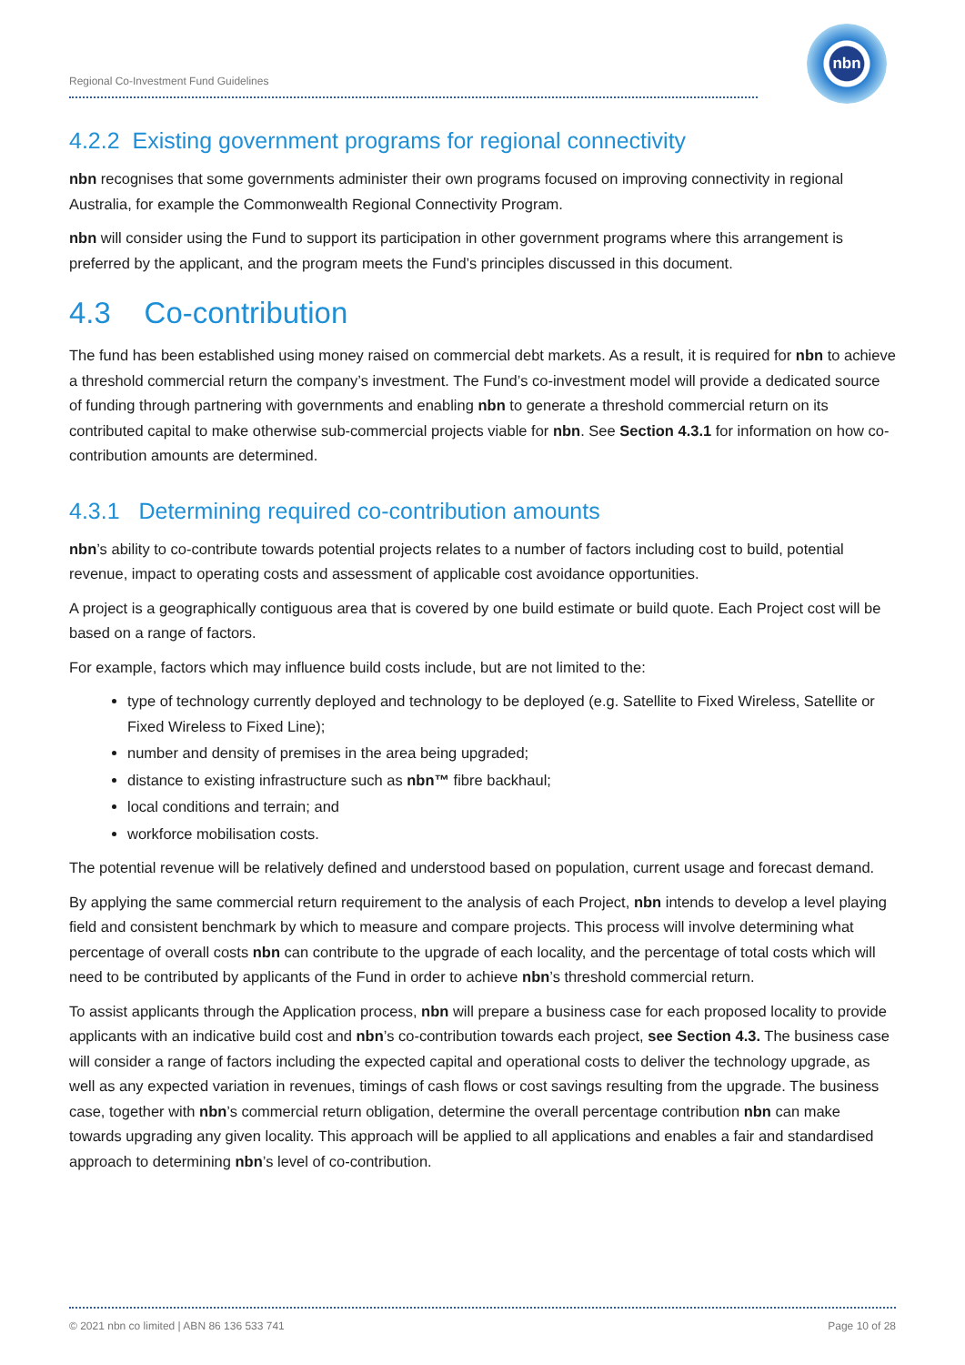Regional Co-Investment Fund Guidelines
nbn
4.2.2 Existing government programs for regional connectivity
nbn recognises that some governments administer their own programs focused on improving connectivity in regional Australia, for example the Commonwealth Regional Connectivity Program.
nbn will consider using the Fund to support its participation in other government programs where this arrangement is preferred by the applicant, and the program meets the Fund’s principles discussed in this document.
4.3 Co-contribution
The fund has been established using money raised on commercial debt markets. As a result, it is required for nbn to achieve a threshold commercial return the company’s investment. The Fund’s co-investment model will provide a dedicated source of funding through partnering with governments and enabling nbn to generate a threshold commercial return on its contributed capital to make otherwise sub-commercial projects viable for nbn. See Section 4.3.1 for information on how co-contribution amounts are determined.
4.3.1 Determining required co-contribution amounts
nbn’s ability to co-contribute towards potential projects relates to a number of factors including cost to build, potential revenue, impact to operating costs and assessment of applicable cost avoidance opportunities.
A project is a geographically contiguous area that is covered by one build estimate or build quote. Each Project cost will be based on a range of factors.
For example, factors which may influence build costs include, but are not limited to the:
type of technology currently deployed and technology to be deployed (e.g. Satellite to Fixed Wireless, Satellite or Fixed Wireless to Fixed Line);
number and density of premises in the area being upgraded;
distance to existing infrastructure such as nbn™ fibre backhaul;
local conditions and terrain; and
workforce mobilisation costs.
The potential revenue will be relatively defined and understood based on population, current usage and forecast demand.
By applying the same commercial return requirement to the analysis of each Project, nbn intends to develop a level playing field and consistent benchmark by which to measure and compare projects. This process will involve determining what percentage of overall costs nbn can contribute to the upgrade of each locality, and the percentage of total costs which will need to be contributed by applicants of the Fund in order to achieve nbn’s threshold commercial return.
To assist applicants through the Application process, nbn will prepare a business case for each proposed locality to provide applicants with an indicative build cost and nbn’s co-contribution towards each project, see Section 4.3. The business case will consider a range of factors including the expected capital and operational costs to deliver the technology upgrade, as well as any expected variation in revenues, timings of cash flows or cost savings resulting from the upgrade. The business case, together with nbn’s commercial return obligation, determine the overall percentage contribution nbn can make towards upgrading any given locality. This approach will be applied to all applications and enables a fair and standardised approach to determining nbn’s level of co-contribution.
© 2021 nbn co limited | ABN 86 136 533 741 Page 10 of 28